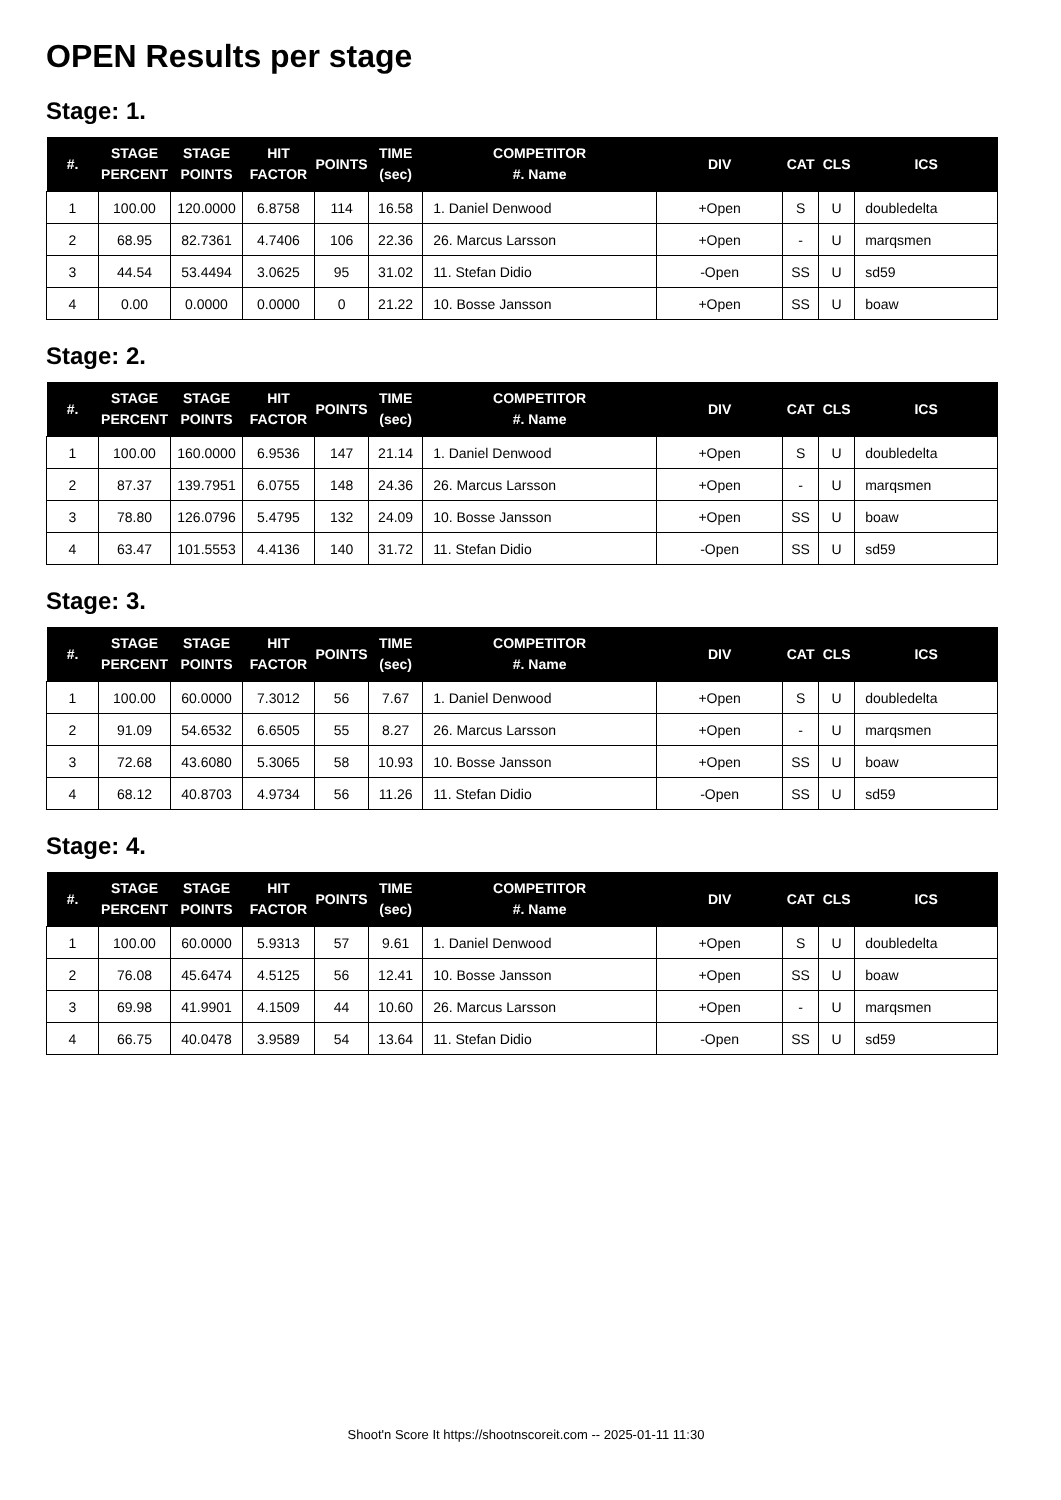OPEN Results per stage
Stage: 1.
| #. | STAGE PERCENT | STAGE POINTS | HIT FACTOR | POINTS | TIME (sec) | COMPETITOR #. Name | DIV | CAT | CLS | ICS |
| --- | --- | --- | --- | --- | --- | --- | --- | --- | --- | --- |
| 1 | 100.00 | 120.0000 | 6.8758 | 114 | 16.58 | 1. Daniel Denwood | +Open | S | U | doubledelta |
| 2 | 68.95 | 82.7361 | 4.7406 | 106 | 22.36 | 26. Marcus Larsson | +Open | - | U | marqsmen |
| 3 | 44.54 | 53.4494 | 3.0625 | 95 | 31.02 | 11. Stefan Didio | -Open | SS | U | sd59 |
| 4 | 0.00 | 0.0000 | 0.0000 | 0 | 21.22 | 10. Bosse Jansson | +Open | SS | U | boaw |
Stage: 2.
| #. | STAGE PERCENT | STAGE POINTS | HIT FACTOR | POINTS | TIME (sec) | COMPETITOR #. Name | DIV | CAT | CLS | ICS |
| --- | --- | --- | --- | --- | --- | --- | --- | --- | --- | --- |
| 1 | 100.00 | 160.0000 | 6.9536 | 147 | 21.14 | 1. Daniel Denwood | +Open | S | U | doubledelta |
| 2 | 87.37 | 139.7951 | 6.0755 | 148 | 24.36 | 26. Marcus Larsson | +Open | - | U | marqsmen |
| 3 | 78.80 | 126.0796 | 5.4795 | 132 | 24.09 | 10. Bosse Jansson | +Open | SS | U | boaw |
| 4 | 63.47 | 101.5553 | 4.4136 | 140 | 31.72 | 11. Stefan Didio | -Open | SS | U | sd59 |
Stage: 3.
| #. | STAGE PERCENT | STAGE POINTS | HIT FACTOR | POINTS | TIME (sec) | COMPETITOR #. Name | DIV | CAT | CLS | ICS |
| --- | --- | --- | --- | --- | --- | --- | --- | --- | --- | --- |
| 1 | 100.00 | 60.0000 | 7.3012 | 56 | 7.67 | 1. Daniel Denwood | +Open | S | U | doubledelta |
| 2 | 91.09 | 54.6532 | 6.6505 | 55 | 8.27 | 26. Marcus Larsson | +Open | - | U | marqsmen |
| 3 | 72.68 | 43.6080 | 5.3065 | 58 | 10.93 | 10. Bosse Jansson | +Open | SS | U | boaw |
| 4 | 68.12 | 40.8703 | 4.9734 | 56 | 11.26 | 11. Stefan Didio | -Open | SS | U | sd59 |
Stage: 4.
| #. | STAGE PERCENT | STAGE POINTS | HIT FACTOR | POINTS | TIME (sec) | COMPETITOR #. Name | DIV | CAT | CLS | ICS |
| --- | --- | --- | --- | --- | --- | --- | --- | --- | --- | --- |
| 1 | 100.00 | 60.0000 | 5.9313 | 57 | 9.61 | 1. Daniel Denwood | +Open | S | U | doubledelta |
| 2 | 76.08 | 45.6474 | 4.5125 | 56 | 12.41 | 10. Bosse Jansson | +Open | SS | U | boaw |
| 3 | 69.98 | 41.9901 | 4.1509 | 44 | 10.60 | 26. Marcus Larsson | +Open | - | U | marqsmen |
| 4 | 66.75 | 40.0478 | 3.9589 | 54 | 13.64 | 11. Stefan Didio | -Open | SS | U | sd59 |
Shoot'n Score It https://shootnscoreit.com -- 2025-01-11 11:30